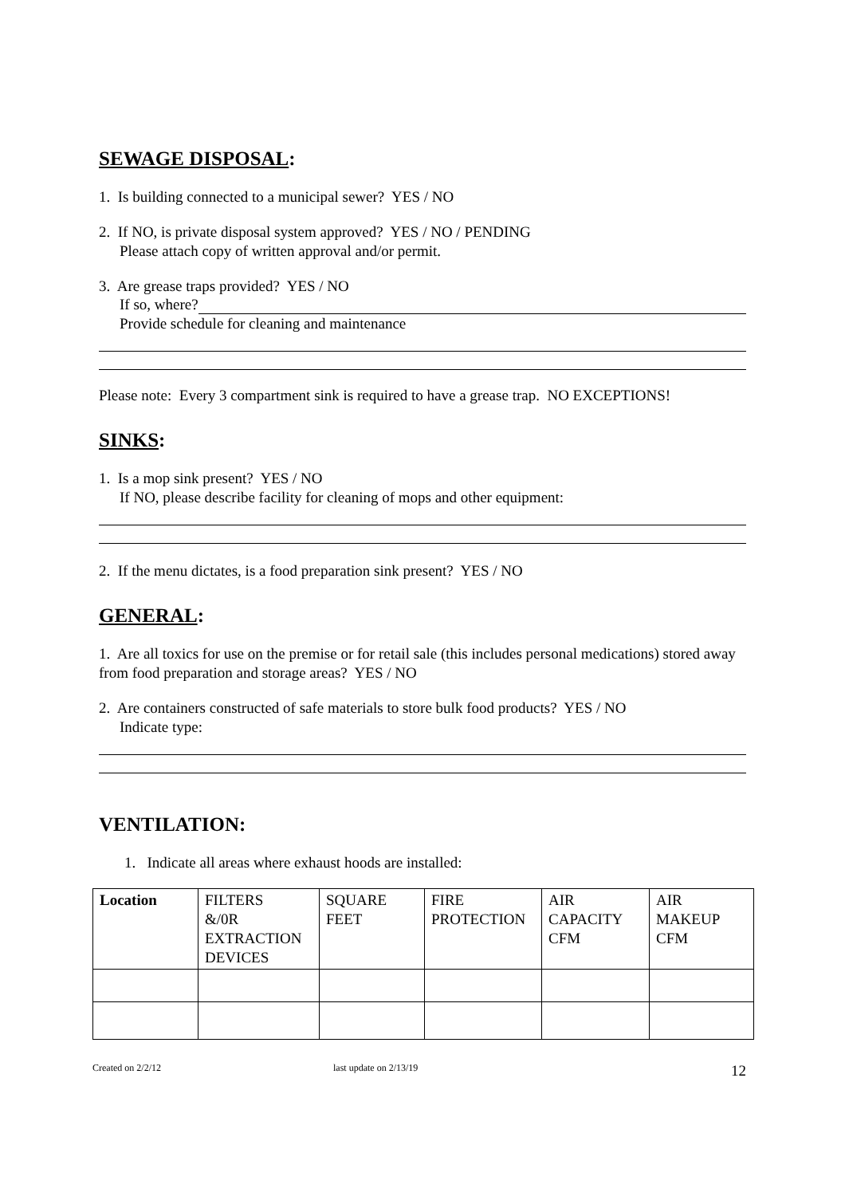SEWAGE DISPOSAL:
1. Is building connected to a municipal sewer? YES / NO
2. If NO, is private disposal system approved? YES / NO / PENDING
Please attach copy of written approval and/or permit.
3. Are grease traps provided? YES / NO
If so, where?
Provide schedule for cleaning and maintenance
Please note: Every 3 compartment sink is required to have a grease trap. NO EXCEPTIONS!
SINKS:
1. Is a mop sink present? YES / NO
If NO, please describe facility for cleaning of mops and other equipment:
2. If the menu dictates, is a food preparation sink present? YES / NO
GENERAL:
1. Are all toxics for use on the premise or for retail sale (this includes personal medications) stored away from food preparation and storage areas? YES / NO
2. Are containers constructed of safe materials to store bulk food products? YES / NO
Indicate type:
VENTILATION:
1. Indicate all areas where exhaust hoods are installed:
| Location | FILTERS &/0R EXTRACTION DEVICES | SQUARE FEET | FIRE PROTECTION | AIR CAPACITY CFM | AIR MAKEUP CFM |
Created on 2/2/12 last update on 2/13/19 12